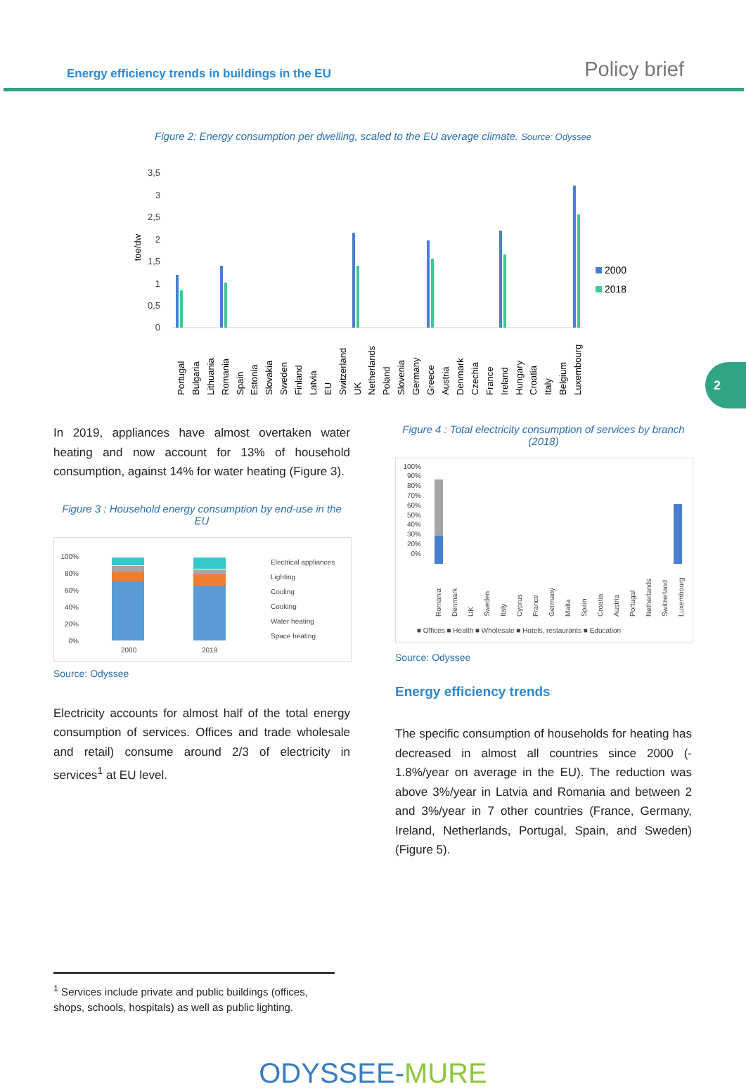Energy efficiency trends in buildings in the EU
Policy brief
Figure 2: Energy consumption per dwelling, scaled to the EU average climate. Source: Odyssee
3,5
3
2,5
2
1,5
1
0,5
0
toe/dw
2000
2018
Portugal
Bulgaria
Lithuania
Romania
Spain
Estonia
Slovakia
Sweden
Finland
Latvia
EU
Switzerland
UK
Netherlands
Poland
Slovenia
Germany
Greece
Austria
Denmark
Czechia
France
Ireland
Hungary
Croatia
Italy
Belgium
Luxembourg
2
In 2019, appliances have almost overtaken water heating and now account for 13% of household consumption, against 14% for water heating (Figure 3).
Figure 3 : Household energy consumption by end-use in the EU
100%
80%
60%
40%
20%
0%
2000
2019
Electrical appliances
Lighting
Cooling
Cooking
Water heating
Space heating
Source: Odyssee
Electricity accounts for almost half of the total energy consumption of services. Offices and trade wholesale and retail) consume around 2/3 of electricity in services<sup>1</sup> at EU level.
Figure 4 : Total electricity consumption of services by branch (2018)
100%
90%
80%
70%
60%
50%
40%
30%
20%
0%
Romania
Denmark
UK
Sweden
Italy
Cyprus
France
Germany
Malta
Spain
Croatia
Austria
Portugal
Netherlands
Switzerland
Luxembourg
■ Offices ■ Health ■ Wholesale ■ Hotels, restaurants ■ Education
Source: Odyssee
Energy efficiency trends
The specific consumption of households for heating has decreased in almost all countries since 2000 (- 1.8%/year on average in the EU). The reduction was above 3%/year in Latvia and Romania and between 2 and 3%/year in 7 other countries (France, Germany, Ireland, Netherlands, Portugal, Spain, and Sweden) (Figure 5).
<sup>1</sup> Services include private and public buildings (offices, shops, schools, hospitals) as well as public lighting.
ODYSSEE-MURE